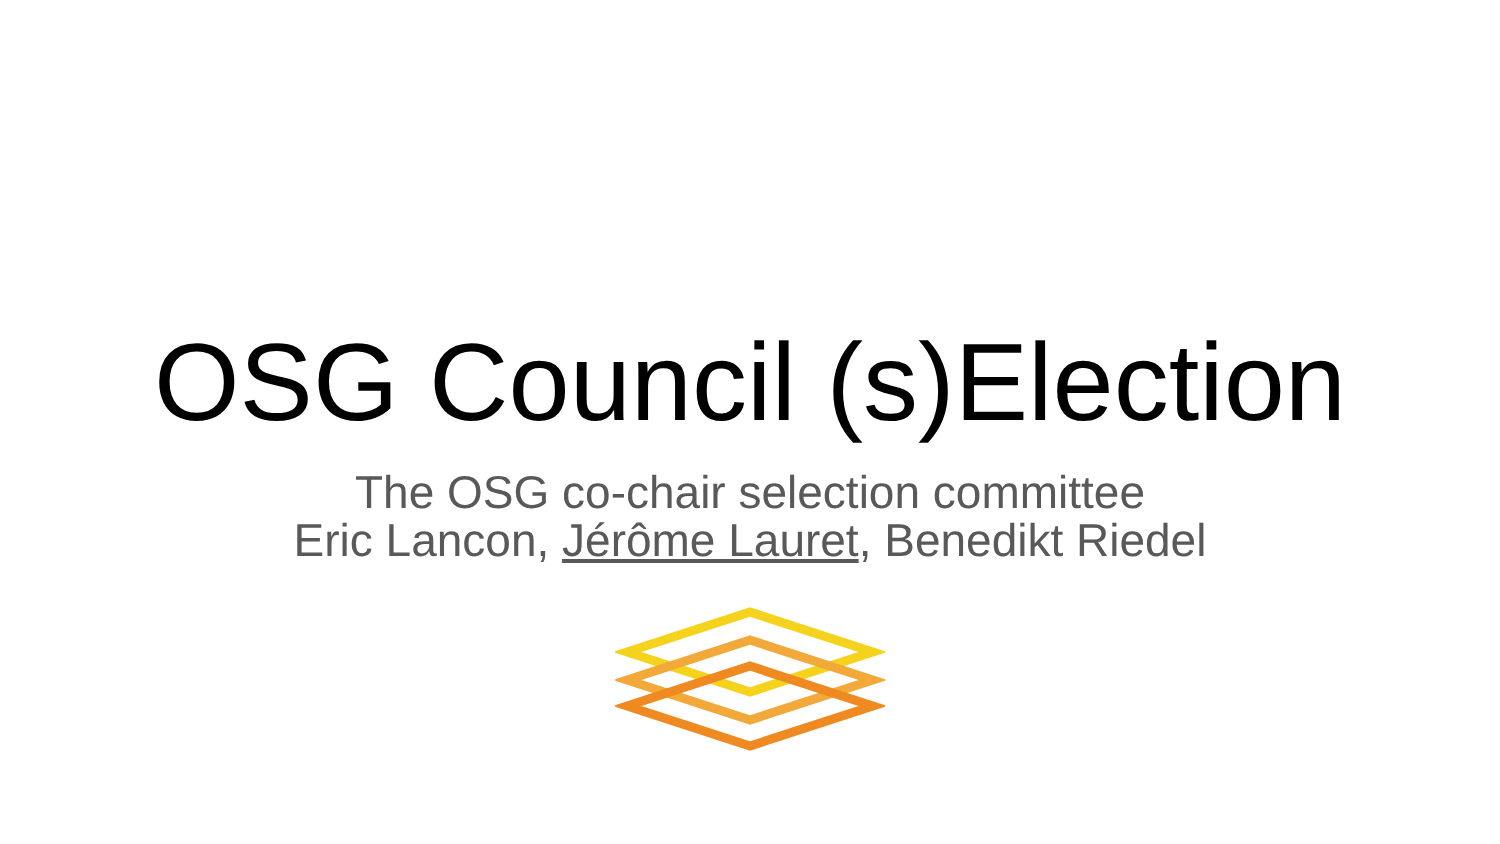OSG Council (s)Election
The OSG co-chair selection committee
Eric Lancon, Jérôme Lauret, Benedikt Riedel